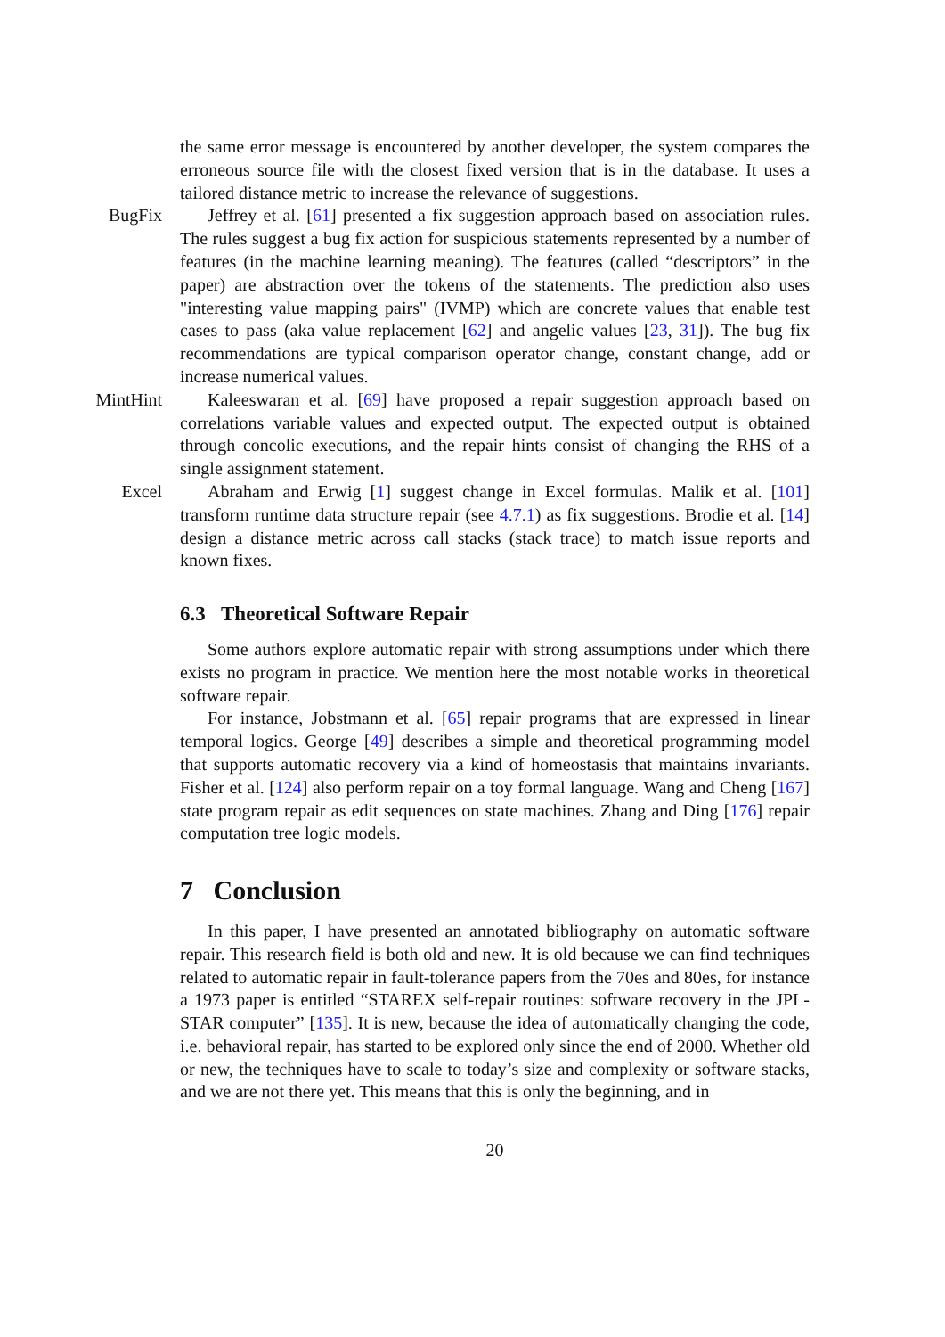the same error message is encountered by another developer, the system compares the erroneous source file with the closest fixed version that is in the database. It uses a tailored distance metric to increase the relevance of suggestions.
BugFix Jeffrey et al. [61] presented a fix suggestion approach based on association rules. The rules suggest a bug fix action for suspicious statements represented by a number of features (in the machine learning meaning). The features (called “descriptors” in the paper) are abstraction over the tokens of the statements. The prediction also uses "interesting value mapping pairs" (IVMP) which are concrete values that enable test cases to pass (aka value replacement [62] and angelic values [23, 31]). The bug fix recommendations are typical comparison operator change, constant change, add or increase numerical values.
MintHint Kaleeswaran et al. [69] have proposed a repair suggestion approach based on correlations variable values and expected output. The expected output is obtained through concolic executions, and the repair hints consist of changing the RHS of a single assignment statement.
Excel Abraham and Erwig [1] suggest change in Excel formulas. Malik et al. [101] transform runtime data structure repair (see 4.7.1) as fix suggestions. Brodie et al. [14] design a distance metric across call stacks (stack trace) to match issue reports and known fixes.
6.3 Theoretical Software Repair
Some authors explore automatic repair with strong assumptions under which there exists no program in practice. We mention here the most notable works in theoretical software repair.
For instance, Jobstmann et al. [65] repair programs that are expressed in linear temporal logics. George [49] describes a simple and theoretical programming model that supports automatic recovery via a kind of homeostasis that maintains invariants. Fisher et al. [124] also perform repair on a toy formal language. Wang and Cheng [167] state program repair as edit sequences on state machines. Zhang and Ding [176] repair computation tree logic models.
7 Conclusion
In this paper, I have presented an annotated bibliography on automatic software repair. This research field is both old and new. It is old because we can find techniques related to automatic repair in fault-tolerance papers from the 70es and 80es, for instance a 1973 paper is entitled “STAREX self-repair routines: software recovery in the JPL-STAR computer” [135]. It is new, because the idea of automatically changing the code, i.e. behavioral repair, has started to be explored only since the end of 2000. Whether old or new, the techniques have to scale to today’s size and complexity or software stacks, and we are not there yet. This means that this is only the beginning, and in
20